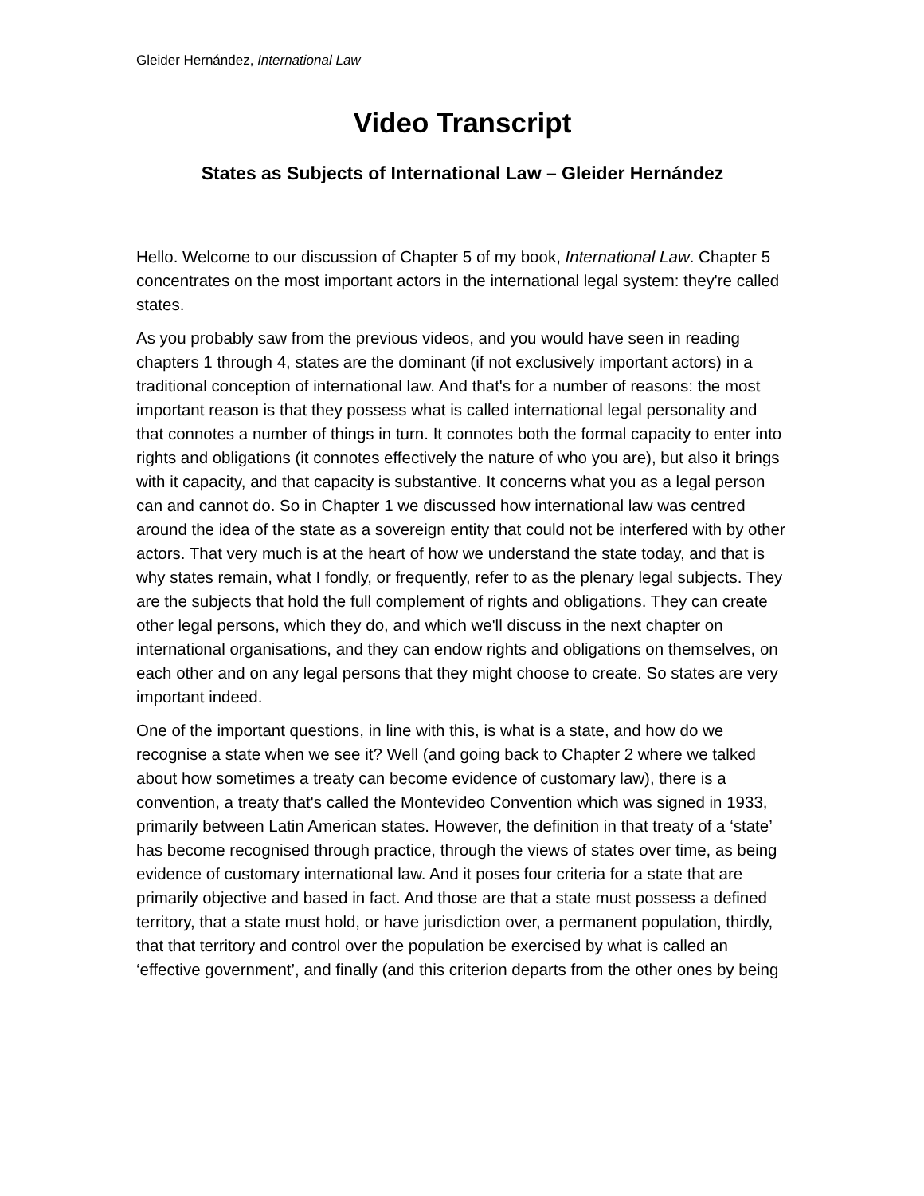Gleider Hernández, International Law
Video Transcript
States as Subjects of International Law – Gleider Hernández
Hello. Welcome to our discussion of Chapter 5 of my book, International Law. Chapter 5 concentrates on the most important actors in the international legal system: they're called states.
As you probably saw from the previous videos, and you would have seen in reading chapters 1 through 4, states are the dominant (if not exclusively important actors) in a traditional conception of international law. And that's for a number of reasons: the most important reason is that they possess what is called international legal personality and that connotes a number of things in turn. It connotes both the formal capacity to enter into rights and obligations (it connotes effectively the nature of who you are), but also it brings with it capacity, and that capacity is substantive. It concerns what you as a legal person can and cannot do. So in Chapter 1 we discussed how international law was centred around the idea of the state as a sovereign entity that could not be interfered with by other actors. That very much is at the heart of how we understand the state today, and that is why states remain, what I fondly, or frequently, refer to as the plenary legal subjects. They are the subjects that hold the full complement of rights and obligations. They can create other legal persons, which they do, and which we'll discuss in the next chapter on international organisations, and they can endow rights and obligations on themselves, on each other and on any legal persons that they might choose to create. So states are very important indeed.
One of the important questions, in line with this, is what is a state, and how do we recognise a state when we see it? Well (and going back to Chapter 2 where we talked about how sometimes a treaty can become evidence of customary law), there is a convention, a treaty that's called the Montevideo Convention which was signed in 1933, primarily between Latin American states. However, the definition in that treaty of a ‘state’ has become recognised through practice, through the views of states over time, as being evidence of customary international law. And it poses four criteria for a state that are primarily objective and based in fact. And those are that a state must possess a defined territory, that a state must hold, or have jurisdiction over, a permanent population, thirdly, that that territory and control over the population be exercised by what is called an ‘effective government’, and finally (and this criterion departs from the other ones by being